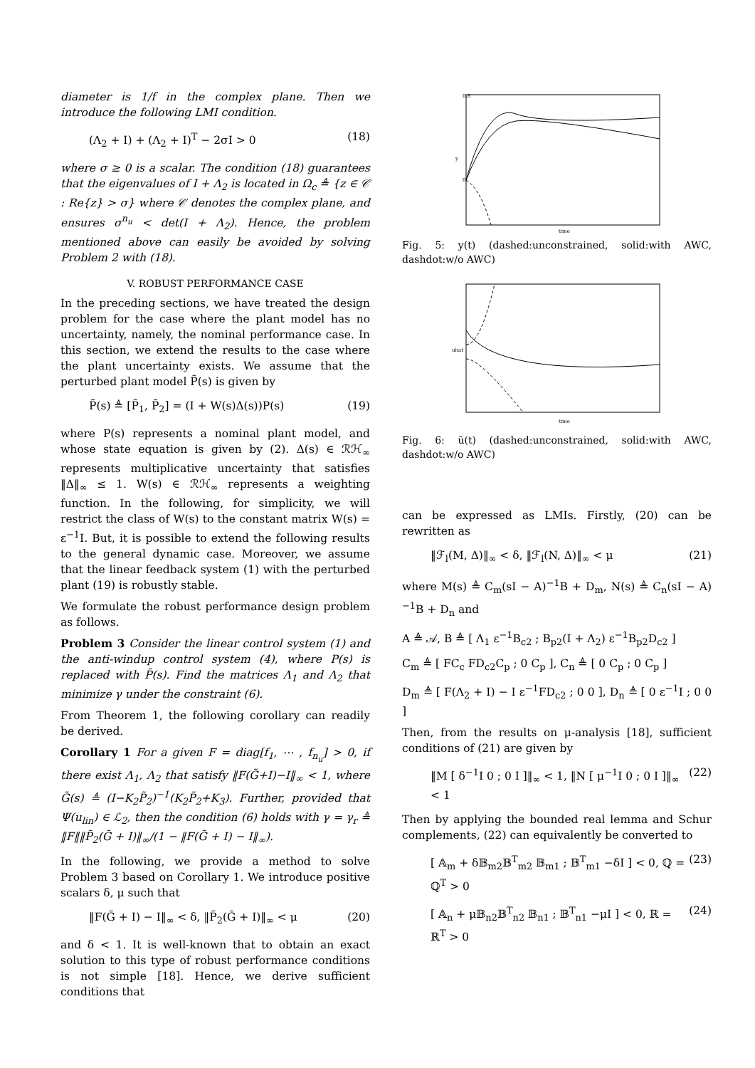diameter is 1/f in the complex plane. Then we introduce the following LMI condition.
(Λ<sub>2</sub> + I) + (Λ<sub>2</sub> + I)<sup>T</sup> − 2σI > 0 (18)
where σ ≥ 0 is a scalar. The condition (18) guarantees that the eigenvalues of I + Λ<sub>2</sub> is located in Ω<sub>c</sub> ≜ {z ∈ 𝒞 : Re{z} > σ} where 𝒞 denotes the complex plane, and ensures σ<sup>n<sub>u</sub></sup> < det(I + Λ<sub>2</sub>). Hence, the problem mentioned above can easily be avoided by solving Problem 2 with (18).
V. ROBUST PERFORMANCE CASE
In the preceding sections, we have treated the design problem for the case where the plant model has no uncertainty, namely, the nominal performance case. In this section, we extend the results to the case where the plant uncertainty exists. We assume that the perturbed plant model P̃(s) is given by
P̃(s) ≜ [P̃<sub>1</sub>, P̃<sub>2</sub>] = (I + W(s)Δ(s))P(s) (19)
where P(s) represents a nominal plant model, and whose state equation is given by (2). Δ(s) ∈ ℛℋ<sub>∞</sub> represents multiplicative uncertainty that satisfies ‖Δ‖<sub>∞</sub> ≤ 1. W(s) ∈ ℛℋ<sub>∞</sub> represents a weighting function. In the following, for simplicity, we will restrict the class of W(s) to the constant matrix W(s) = ε<sup>−1</sup>I. But, it is possible to extend the following results to the general dynamic case. Moreover, we assume that the linear feedback system (1) with the perturbed plant (19) is robustly stable.
We formulate the robust performance design problem as follows.
Problem 3 Consider the linear control system (1) and the anti-windup control system (4), where P(s) is replaced with P̃(s). Find the matrices Λ<sub>1</sub> and Λ<sub>2</sub> that minimize γ under the constraint (6).
From Theorem 1, the following corollary can readily be derived.
Corollary 1 For a given F = diag[f<sub>1</sub>, ⋯ , f<sub>n<sub>u</sub></sub>] > 0, if there exist Λ<sub>1</sub>, Λ<sub>2</sub> that satisfy ‖F(G̃+I)−I‖<sub>∞</sub> < 1, where G̃(s) ≜ (I−K<sub>2</sub>P̃<sub>2</sub>)<sup>−1</sup>(K<sub>2</sub>P̃<sub>2</sub>+K<sub>3</sub>). Further, provided that Ψ(u<sub>lin</sub>) ∈ ℒ<sub>2</sub>, then the condition (6) holds with γ = γ<sub>r</sub> ≜ ‖F‖‖P̃<sub>2</sub>(G̃ + I)‖<sub>∞</sub>/(1 − ‖F(G̃ + I) − I‖<sub>∞</sub>).
In the following, we provide a method to solve Problem 3 based on Corollary 1. We introduce positive scalars δ, μ such that
‖F(G̃ + I) − I‖<sub>∞</sub> < δ, ‖P̃<sub>2</sub>(G̃ + I)‖<sub>∞</sub> < μ (20)
and δ < 1. It is well-known that to obtain an exact solution to this type of robust performance conditions is not simple [18]. Hence, we derive sufficient conditions that
0.8
0
time
y
Fig. 5: y(t) (dashed:unconstrained, solid:with AWC, dashdot:w/o AWC)
time
uhat
Fig. 6: ũ(t) (dashed:unconstrained, solid:with AWC, dashdot:w/o AWC)
can be expressed as LMIs. Firstly, (20) can be rewritten as
‖ℱ<sub>l</sub>(M, Δ)‖<sub>∞</sub> < δ, ‖ℱ<sub>l</sub>(N, Δ)‖<sub>∞</sub> < μ (21)
where M(s) ≜ C<sub>m</sub>(sI − A)<sup>−1</sup>B + D<sub>m</sub>, N(s) ≜ C<sub>n</sub>(sI − A)<sup>−1</sup>B + D<sub>n</sub> and
A ≜ 𝒜, B ≜ [ Λ<sub>1</sub> ε<sup>−1</sup>B<sub>c2</sub> ; B<sub>p2</sub>(I + Λ<sub>2</sub>) ε<sup>−1</sup>B<sub>p2</sub>D<sub>c2</sub> ]
C<sub>m</sub> ≜ [ FC<sub>c</sub> FD<sub>c2</sub>C<sub>p</sub> ; 0 C<sub>p</sub> ], C<sub>n</sub> ≜ [ 0 C<sub>p</sub> ; 0 C<sub>p</sub> ]
D<sub>m</sub> ≜ [ F(Λ<sub>2</sub> + I) − I ε<sup>−1</sup>FD<sub>c2</sub> ; 0 0 ], D<sub>n</sub> ≜ [ 0 ε<sup>−1</sup>I ; 0 0 ]
Then, from the results on μ-analysis [18], sufficient conditions of (21) are given by
‖M [ δ<sup>−1</sup>I 0 ; 0 I ]‖<sub>∞</sub> < 1, ‖N [ μ<sup>−1</sup>I 0 ; 0 I ]‖<sub>∞</sub> < 1 (22)
Then by applying the bounded real lemma and Schur complements, (22) can equivalently be converted to
[ 𝔸<sub>m</sub> + δ𝔹<sub>m2</sub>𝔹<sup>T</sup><sub>m2</sub> 𝔹<sub>m1</sub> ; 𝔹<sup>T</sup><sub>m1</sub> −δI ] < 0, ℚ = ℚ<sup>T</sup> > 0 (23)
[ 𝔸<sub>n</sub> + μ𝔹<sub>n2</sub>𝔹<sup>T</sup><sub>n2</sub> 𝔹<sub>n1</sub> ; 𝔹<sup>T</sup><sub>n1</sub> −μI ] < 0, ℝ = ℝ<sup>T</sup> > 0 (24)